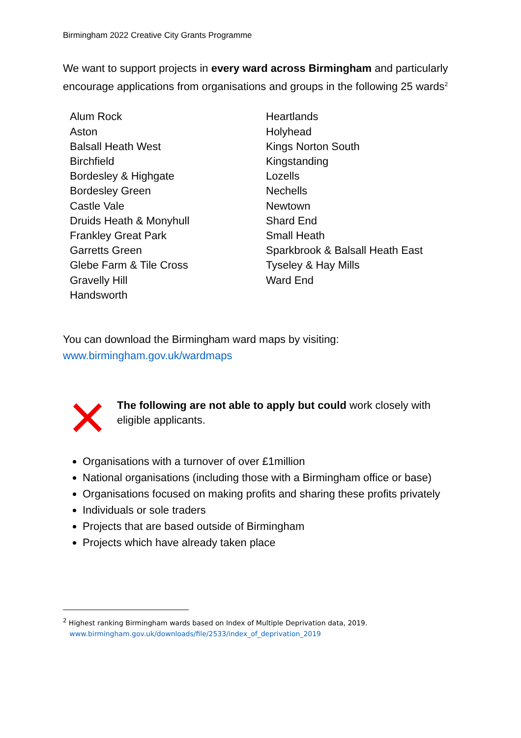Birmingham 2022 Creative City Grants Programme
We want to support projects in every ward across Birmingham and particularly encourage applications from organisations and groups in the following 25 wards<sup>2</sup>
Alum Rock
Aston
Balsall Heath West
Birchfield
Bordesley & Highgate
Bordesley Green
Castle Vale
Druids Heath & Monyhull
Frankley Great Park
Garretts Green
Glebe Farm & Tile Cross
Gravelly Hill
Handsworth
Heartlands
Holyhead
Kings Norton South
Kingstanding
Lozells
Nechells
Newtown
Shard End
Small Heath
Sparkbrook & Balsall Heath East
Tyseley & Hay Mills
Ward End
You can download the Birmingham ward maps by visiting:
www.birmingham.gov.uk/wardmaps
The following are not able to apply but could work closely with eligible applicants.
Organisations with a turnover of over £1million
National organisations (including those with a Birmingham office or base)
Organisations focused on making profits and sharing these profits privately
Individuals or sole traders
Projects that are based outside of Birmingham
Projects which have already taken place
<sup>2</sup> Highest ranking Birmingham wards based on Index of Multiple Deprivation data, 2019.
www.birmingham.gov.uk/downloads/file/2533/index_of_deprivation_2019